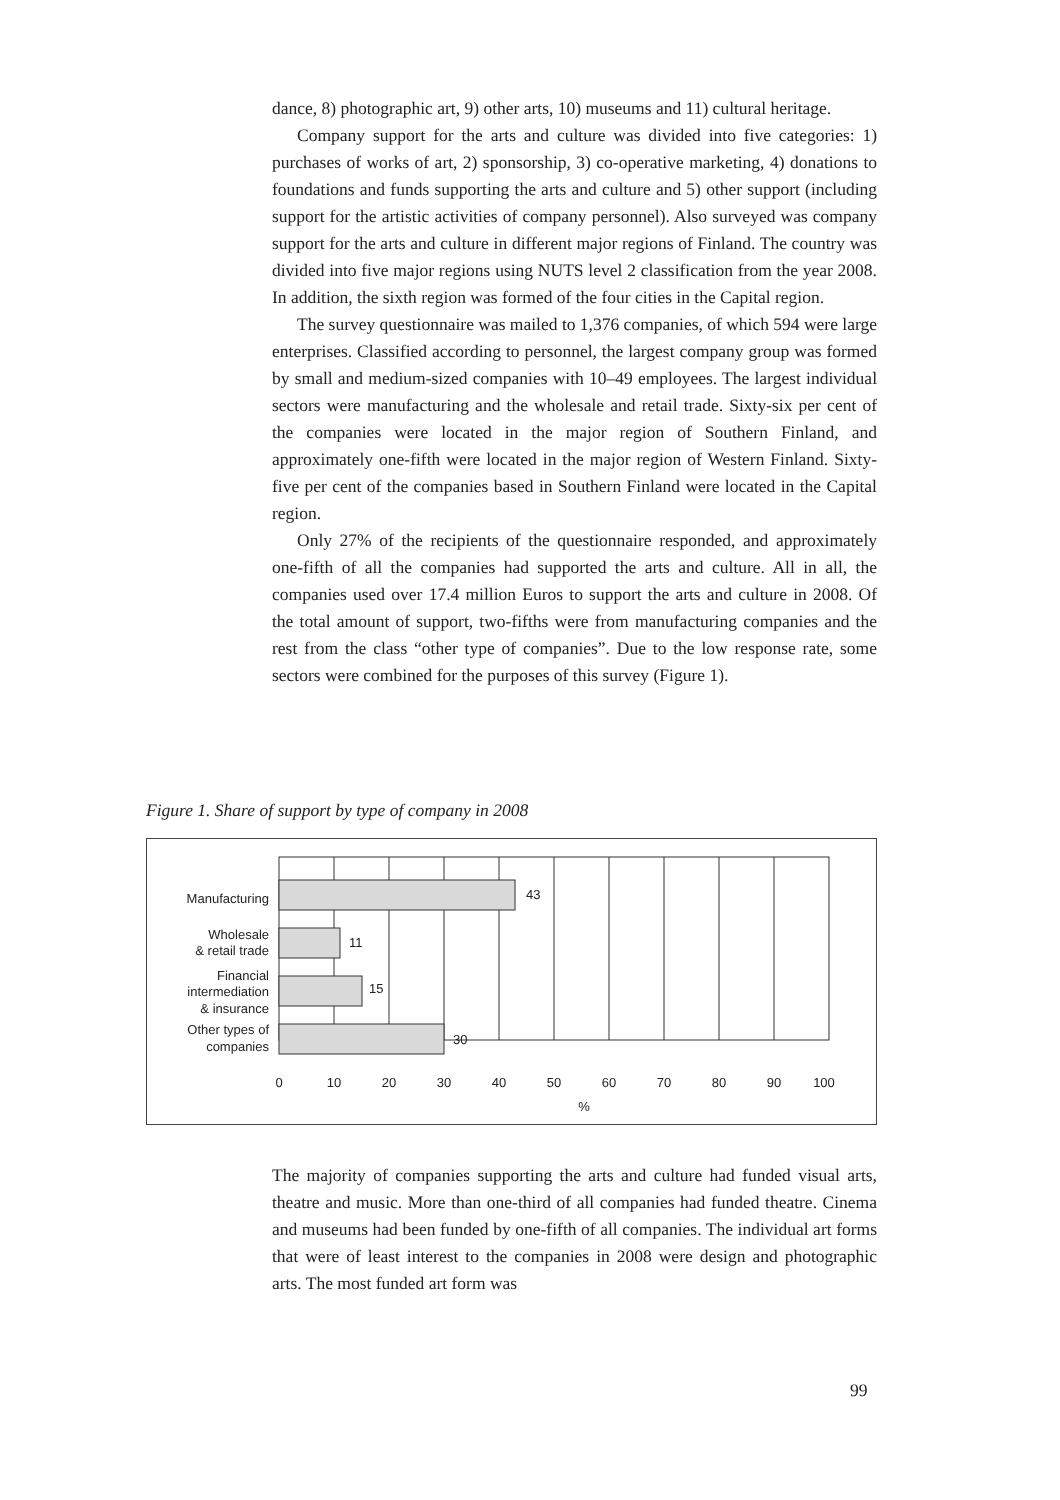dance, 8) photographic art, 9) other arts, 10) museums and 11) cultural heritage.
Company support for the arts and culture was divided into five categories: 1) purchases of works of art, 2) sponsorship, 3) co-operative marketing, 4) donations to foundations and funds supporting the arts and culture and 5) other support (including support for the artistic activities of company personnel). Also surveyed was company support for the arts and culture in different major regions of Finland. The country was divided into five major regions using NUTS level 2 classification from the year 2008. In addition, the sixth region was formed of the four cities in the Capital region.
The survey questionnaire was mailed to 1,376 companies, of which 594 were large enterprises. Classified according to personnel, the largest company group was formed by small and medium-sized companies with 10–49 employees. The largest individual sectors were manufacturing and the wholesale and retail trade. Sixty-six per cent of the companies were located in the major region of Southern Finland, and approximately one-fifth were located in the major region of Western Finland. Sixty-five per cent of the companies based in Southern Finland were located in the Capital region.
Only 27% of the recipients of the questionnaire responded, and approximately one-fifth of all the companies had supported the arts and culture. All in all, the companies used over 17.4 million Euros to support the arts and culture in 2008. Of the total amount of support, two-fifths were from manufacturing companies and the rest from the class “other type of companies”. Due to the low response rate, some sectors were combined for the purposes of this survey (Figure 1).
Figure 1. Share of support by type of company in 2008
43
11
15
30
Manufacturing
Wholesale
& retail trade
Financial
intermediation
& insurance
Other types of
companies
0
10
20
30
40
50
60
70
80
90
100
%
The majority of companies supporting the arts and culture had funded visual arts, theatre and music. More than one-third of all companies had funded theatre. Cinema and museums had been funded by one-fifth of all companies. The individual art forms that were of least interest to the companies in 2008 were design and photographic arts. The most funded art form was
99